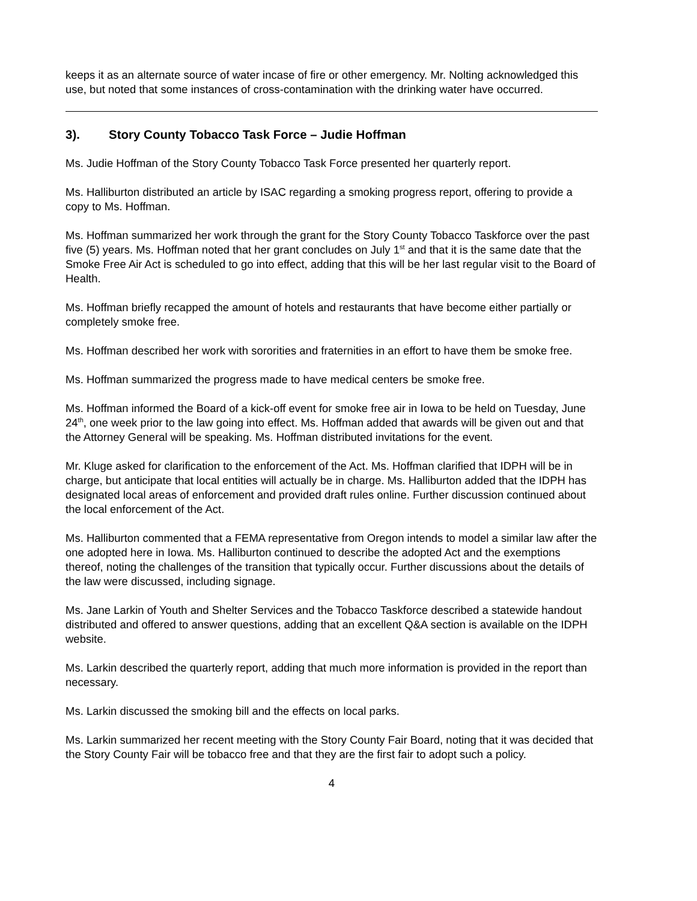keeps it as an alternate source of water incase of fire or other emergency. Mr. Nolting acknowledged this use, but noted that some instances of cross-contamination with the drinking water have occurred.
3). Story County Tobacco Task Force – Judie Hoffman
Ms. Judie Hoffman of the Story County Tobacco Task Force presented her quarterly report.
Ms. Halliburton distributed an article by ISAC regarding a smoking progress report, offering to provide a copy to Ms. Hoffman.
Ms. Hoffman summarized her work through the grant for the Story County Tobacco Taskforce over the past five (5) years. Ms. Hoffman noted that her grant concludes on July 1<sup>st</sup> and that it is the same date that the Smoke Free Air Act is scheduled to go into effect, adding that this will be her last regular visit to the Board of Health.
Ms. Hoffman briefly recapped the amount of hotels and restaurants that have become either partially or completely smoke free.
Ms. Hoffman described her work with sororities and fraternities in an effort to have them be smoke free.
Ms. Hoffman summarized the progress made to have medical centers be smoke free.
Ms. Hoffman informed the Board of a kick-off event for smoke free air in Iowa to be held on Tuesday, June 24<sup>th</sup>, one week prior to the law going into effect. Ms. Hoffman added that awards will be given out and that the Attorney General will be speaking. Ms. Hoffman distributed invitations for the event.
Mr. Kluge asked for clarification to the enforcement of the Act. Ms. Hoffman clarified that IDPH will be in charge, but anticipate that local entities will actually be in charge. Ms. Halliburton added that the IDPH has designated local areas of enforcement and provided draft rules online. Further discussion continued about the local enforcement of the Act.
Ms. Halliburton commented that a FEMA representative from Oregon intends to model a similar law after the one adopted here in Iowa. Ms. Halliburton continued to describe the adopted Act and the exemptions thereof, noting the challenges of the transition that typically occur. Further discussions about the details of the law were discussed, including signage.
Ms. Jane Larkin of Youth and Shelter Services and the Tobacco Taskforce described a statewide handout distributed and offered to answer questions, adding that an excellent Q&A section is available on the IDPH website.
Ms. Larkin described the quarterly report, adding that much more information is provided in the report than necessary.
Ms. Larkin discussed the smoking bill and the effects on local parks.
Ms. Larkin summarized her recent meeting with the Story County Fair Board, noting that it was decided that the Story County Fair will be tobacco free and that they are the first fair to adopt such a policy.
4